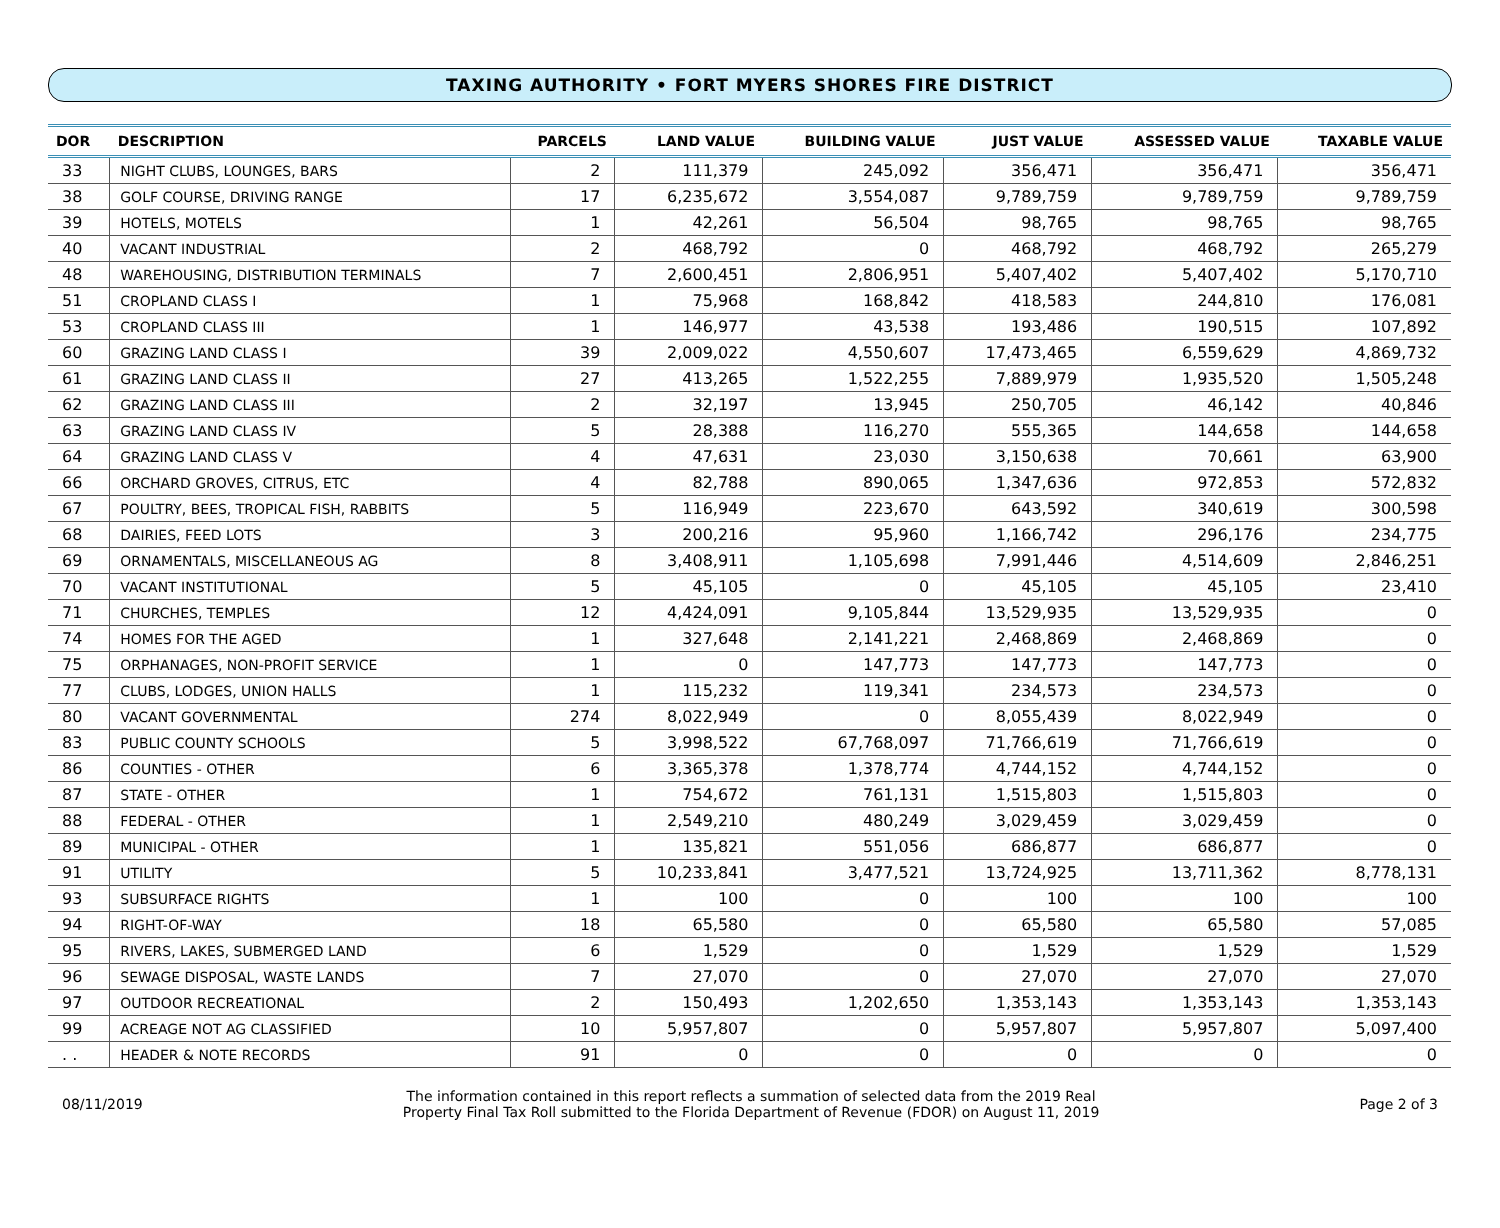TAXING AUTHORITY • FORT MYERS SHORES FIRE DISTRICT
| DOR | DESCRIPTION | PARCELS | LAND VALUE | BUILDING VALUE | JUST VALUE | ASSESSED VALUE | TAXABLE VALUE |
| --- | --- | --- | --- | --- | --- | --- | --- |
| 33 | NIGHT CLUBS, LOUNGES, BARS | 2 | 111,379 | 245,092 | 356,471 | 356,471 | 356,471 |
| 38 | GOLF COURSE, DRIVING RANGE | 17 | 6,235,672 | 3,554,087 | 9,789,759 | 9,789,759 | 9,789,759 |
| 39 | HOTELS, MOTELS | 1 | 42,261 | 56,504 | 98,765 | 98,765 | 98,765 |
| 40 | VACANT INDUSTRIAL | 2 | 468,792 | 0 | 468,792 | 468,792 | 265,279 |
| 48 | WAREHOUSING, DISTRIBUTION TERMINALS | 7 | 2,600,451 | 2,806,951 | 5,407,402 | 5,407,402 | 5,170,710 |
| 51 | CROPLAND CLASS I | 1 | 75,968 | 168,842 | 418,583 | 244,810 | 176,081 |
| 53 | CROPLAND CLASS III | 1 | 146,977 | 43,538 | 193,486 | 190,515 | 107,892 |
| 60 | GRAZING LAND CLASS I | 39 | 2,009,022 | 4,550,607 | 17,473,465 | 6,559,629 | 4,869,732 |
| 61 | GRAZING LAND CLASS II | 27 | 413,265 | 1,522,255 | 7,889,979 | 1,935,520 | 1,505,248 |
| 62 | GRAZING LAND CLASS III | 2 | 32,197 | 13,945 | 250,705 | 46,142 | 40,846 |
| 63 | GRAZING LAND CLASS IV | 5 | 28,388 | 116,270 | 555,365 | 144,658 | 144,658 |
| 64 | GRAZING LAND CLASS V | 4 | 47,631 | 23,030 | 3,150,638 | 70,661 | 63,900 |
| 66 | ORCHARD GROVES, CITRUS, ETC | 4 | 82,788 | 890,065 | 1,347,636 | 972,853 | 572,832 |
| 67 | POULTRY, BEES, TROPICAL FISH, RABBITS | 5 | 116,949 | 223,670 | 643,592 | 340,619 | 300,598 |
| 68 | DAIRIES, FEED LOTS | 3 | 200,216 | 95,960 | 1,166,742 | 296,176 | 234,775 |
| 69 | ORNAMENTALS, MISCELLANEOUS AG | 8 | 3,408,911 | 1,105,698 | 7,991,446 | 4,514,609 | 2,846,251 |
| 70 | VACANT INSTITUTIONAL | 5 | 45,105 | 0 | 45,105 | 45,105 | 23,410 |
| 71 | CHURCHES, TEMPLES | 12 | 4,424,091 | 9,105,844 | 13,529,935 | 13,529,935 | 0 |
| 74 | HOMES FOR THE AGED | 1 | 327,648 | 2,141,221 | 2,468,869 | 2,468,869 | 0 |
| 75 | ORPHANAGES, NON-PROFIT SERVICE | 1 | 0 | 147,773 | 147,773 | 147,773 | 0 |
| 77 | CLUBS, LODGES, UNION HALLS | 1 | 115,232 | 119,341 | 234,573 | 234,573 | 0 |
| 80 | VACANT GOVERNMENTAL | 274 | 8,022,949 | 0 | 8,055,439 | 8,022,949 | 0 |
| 83 | PUBLIC COUNTY SCHOOLS | 5 | 3,998,522 | 67,768,097 | 71,766,619 | 71,766,619 | 0 |
| 86 | COUNTIES - OTHER | 6 | 3,365,378 | 1,378,774 | 4,744,152 | 4,744,152 | 0 |
| 87 | STATE - OTHER | 1 | 754,672 | 761,131 | 1,515,803 | 1,515,803 | 0 |
| 88 | FEDERAL - OTHER | 1 | 2,549,210 | 480,249 | 3,029,459 | 3,029,459 | 0 |
| 89 | MUNICIPAL - OTHER | 1 | 135,821 | 551,056 | 686,877 | 686,877 | 0 |
| 91 | UTILITY | 5 | 10,233,841 | 3,477,521 | 13,724,925 | 13,711,362 | 8,778,131 |
| 93 | SUBSURFACE RIGHTS | 1 | 100 | 0 | 100 | 100 | 100 |
| 94 | RIGHT-OF-WAY | 18 | 65,580 | 0 | 65,580 | 65,580 | 57,085 |
| 95 | RIVERS, LAKES, SUBMERGED LAND | 6 | 1,529 | 0 | 1,529 | 1,529 | 1,529 |
| 96 | SEWAGE DISPOSAL, WASTE LANDS | 7 | 27,070 | 0 | 27,070 | 27,070 | 27,070 |
| 97 | OUTDOOR RECREATIONAL | 2 | 150,493 | 1,202,650 | 1,353,143 | 1,353,143 | 1,353,143 |
| 99 | ACREAGE NOT AG CLASSIFIED | 10 | 5,957,807 | 0 | 5,957,807 | 5,957,807 | 5,097,400 |
| . . | HEADER & NOTE RECORDS | 91 | 0 | 0 | 0 | 0 | 0 |
08/11/2019
The information contained in this report reflects a summation of selected data from the 2019 Real
Property Final Tax Roll submitted to the Florida Department of Revenue (FDOR) on August 11, 2019
Page 2 of 3